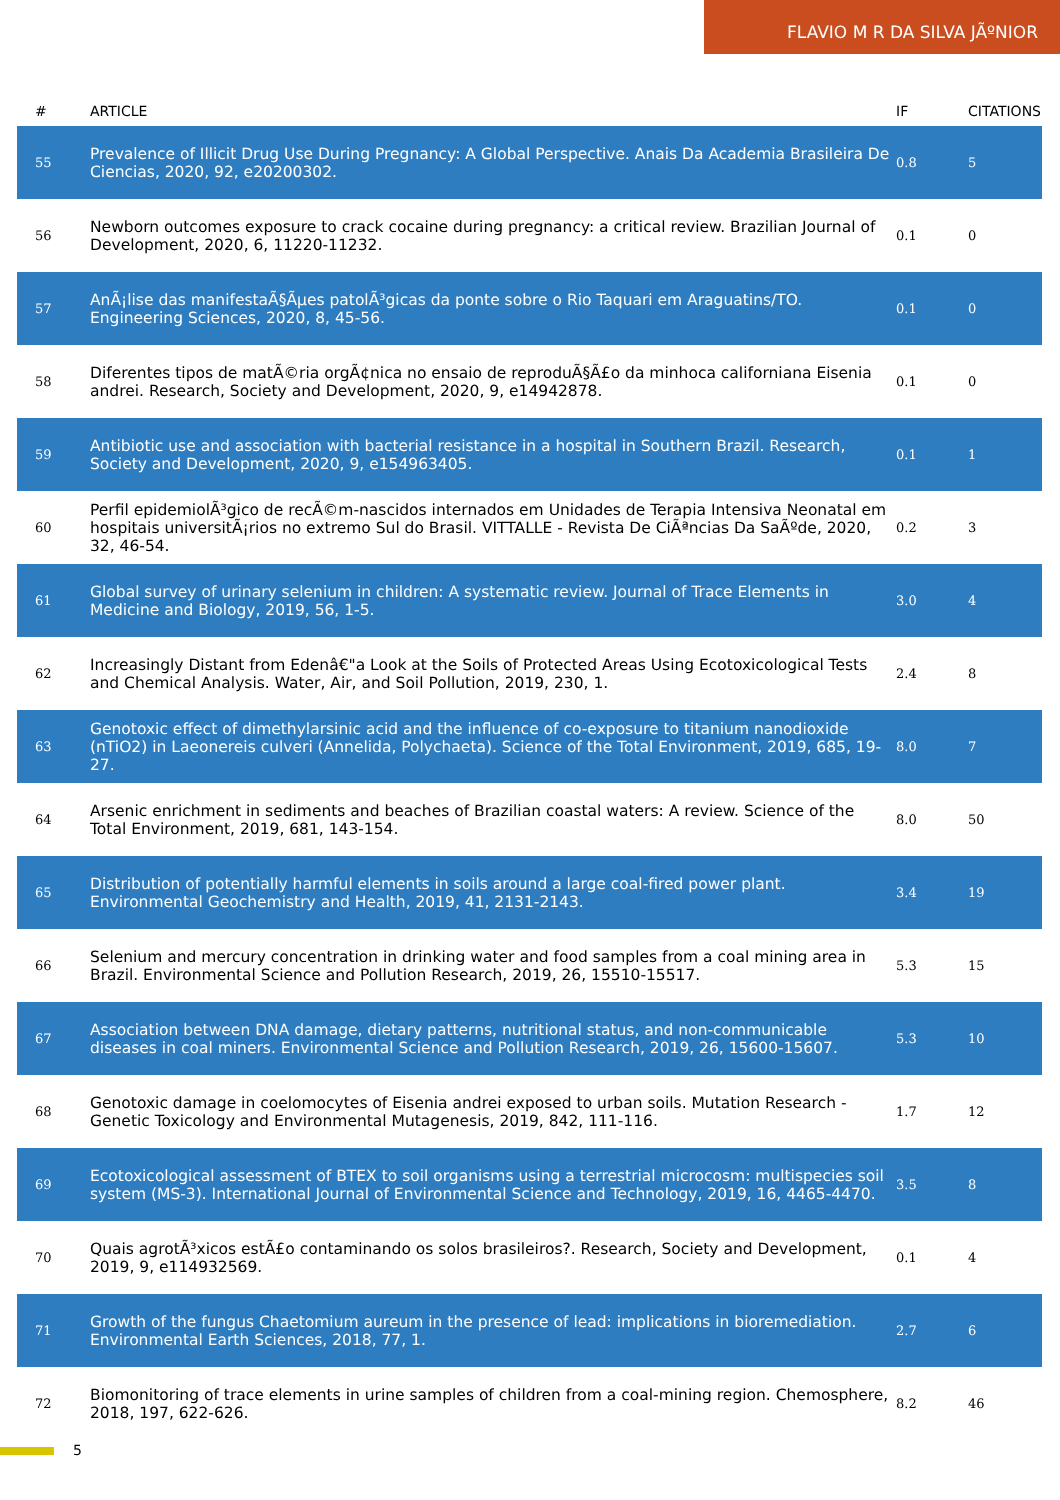FLAVIO M R DA SILVA JÃºNIOR
| # | ARTICLE | IF | CITATIONS |
| --- | --- | --- | --- |
| 55 | Prevalence of Illicit Drug Use During Pregnancy: A Global Perspective. Anais Da Academia Brasileira De Ciencias, 2020, 92, e20200302. | 0.8 | 5 |
| 56 | Newborn outcomes exposure to crack cocaine during pregnancy: a critical review. Brazilian Journal of Development, 2020, 6, 11220-11232. | 0.1 | 0 |
| 57 | AnÃ¡lise das manifestaÃ§Ãµes patolÃ³gicas da ponte sobre o Rio Taquari em Araguatins/TO. Engineering Sciences, 2020, 8, 45-56. | 0.1 | 0 |
| 58 | Diferentes tipos de matÃ©ria orgÃ¢nica no ensaio de reproduÃ§Ã£o da minhoca californiana Eisenia andrei. Research, Society and Development, 2020, 9, e14942878. | 0.1 | 0 |
| 59 | Antibiotic use and association with bacterial resistance in a hospital in Southern Brazil. Research, Society and Development, 2020, 9, e154963405. | 0.1 | 1 |
| 60 | Perfil epidemiolÃ³gico de recÃ©m-nascidos internados em Unidades de Terapia Intensiva Neonatal em hospitais universitÃ¡rios no extremo Sul do Brasil. VITTALLE - Revista De CiÃªncias Da SaÃºde, 2020, 32, 46-54. | 0.2 | 3 |
| 61 | Global survey of urinary selenium in children: A systematic review. Journal of Trace Elements in Medicine and Biology, 2019, 56, 1-5. | 3.0 | 4 |
| 62 | Increasingly Distant from Edenâ€"a Look at the Soils of Protected Areas Using Ecotoxicological Tests and Chemical Analysis. Water, Air, and Soil Pollution, 2019, 230, 1. | 2.4 | 8 |
| 63 | Genotoxic effect of dimethylarsinic acid and the influence of co-exposure to titanium nanodioxide (nTiO2) in Laeonereis culveri (Annelida, Polychaeta). Science of the Total Environment, 2019, 685, 19-27. | 8.0 | 7 |
| 64 | Arsenic enrichment in sediments and beaches of Brazilian coastal waters: A review. Science of the Total Environment, 2019, 681, 143-154. | 8.0 | 50 |
| 65 | Distribution of potentially harmful elements in soils around a large coal-fired power plant. Environmental Geochemistry and Health, 2019, 41, 2131-2143. | 3.4 | 19 |
| 66 | Selenium and mercury concentration in drinking water and food samples from a coal mining area in Brazil. Environmental Science and Pollution Research, 2019, 26, 15510-15517. | 5.3 | 15 |
| 67 | Association between DNA damage, dietary patterns, nutritional status, and non-communicable diseases in coal miners. Environmental Science and Pollution Research, 2019, 26, 15600-15607. | 5.3 | 10 |
| 68 | Genotoxic damage in coelomocytes of Eisenia andrei exposed to urban soils. Mutation Research - Genetic Toxicology and Environmental Mutagenesis, 2019, 842, 111-116. | 1.7 | 12 |
| 69 | Ecotoxicological assessment of BTEX to soil organisms using a terrestrial microcosm: multispecies soil system (MS-3). International Journal of Environmental Science and Technology, 2019, 16, 4465-4470. | 3.5 | 8 |
| 70 | Quais agrotÃ³xicos estÃ£o contaminando os solos brasileiros?. Research, Society and Development, 2019, 9, e114932569. | 0.1 | 4 |
| 71 | Growth of the fungus Chaetomium aureum in the presence of lead: implications in bioremediation. Environmental Earth Sciences, 2018, 77, 1. | 2.7 | 6 |
| 72 | Biomonitoring of trace elements in urine samples of children from a coal-mining region. Chemosphere, 2018, 197, 622-626. | 8.2 | 46 |
5